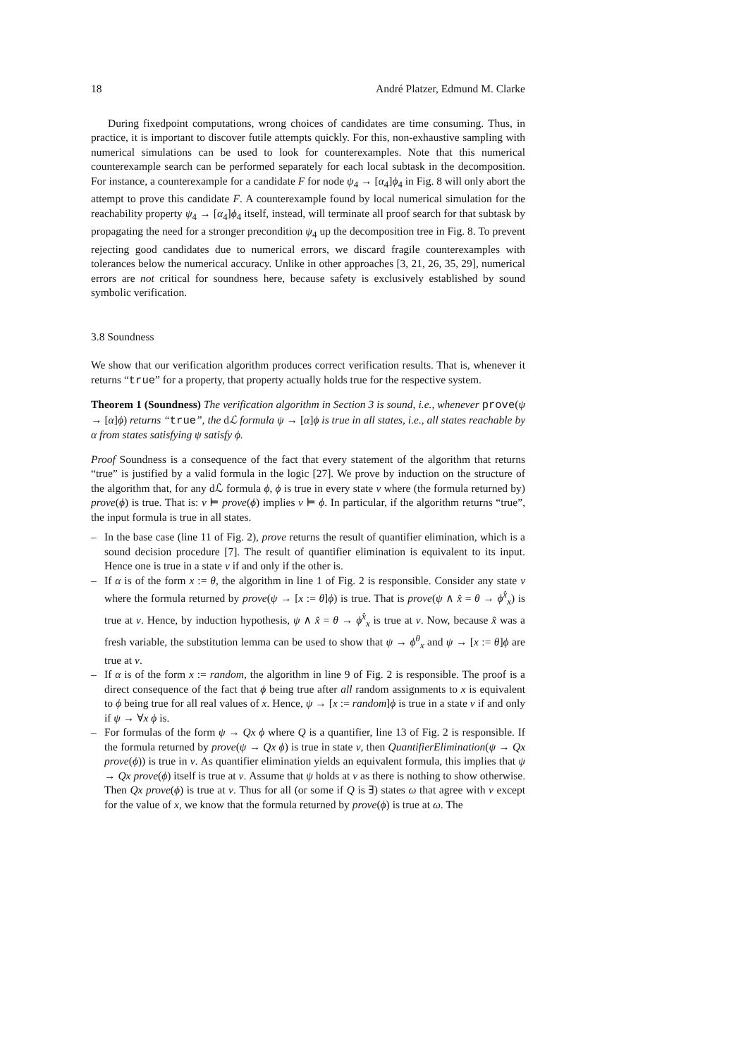18 André Platzer, Edmund M. Clarke
During fixedpoint computations, wrong choices of candidates are time consuming. Thus, in practice, it is important to discover futile attempts quickly. For this, non-exhaustive sampling with numerical simulations can be used to look for counterexamples. Note that this numerical counterexample search can be performed separately for each local subtask in the decomposition. For instance, a counterexample for a candidate F for node ψ<sub>4</sub> → [α<sub>4</sub>]ϕ<sub>4</sub> in Fig. 8 will only abort the attempt to prove this candidate F. A counterexample found by local numerical simulation for the reachability property ψ<sub>4</sub> → [α<sub>4</sub>]ϕ<sub>4</sub> itself, instead, will terminate all proof search for that subtask by propagating the need for a stronger precondition ψ<sub>4</sub> up the decomposition tree in Fig. 8. To prevent rejecting good candidates due to numerical errors, we discard fragile counterexamples with tolerances below the numerical accuracy. Unlike in other approaches [3, 21, 26, 35, 29], numerical errors are not critical for soundness here, because safety is exclusively established by sound symbolic verification.
3.8 Soundness
We show that our verification algorithm produces correct verification results. That is, whenever it returns “true” for a property, that property actually holds true for the respective system.
Theorem 1 (Soundness) The verification algorithm in Section 3 is sound, i.e., whenever prove(ψ → [α]ϕ) returns “true”, the dℒ formula ψ → [α]ϕ is true in all states, i.e., all states reachable by α from states satisfying ψ satisfy ϕ.
Proof Soundness is a consequence of the fact that every statement of the algorithm that returns “true” is justified by a valid formula in the logic [27]. We prove by induction on the structure of the algorithm that, for any dℒ formula ϕ, ϕ is true in every state ν where (the formula returned by) prove(ϕ) is true. That is: ν ⊨ prove(ϕ) implies ν ⊨ ϕ. In particular, if the algorithm returns “true”, the input formula is true in all states.
– In the base case (line 11 of Fig. 2), prove returns the result of quantifier elimination, which is a sound decision procedure [7]. The result of quantifier elimination is equivalent to its input. Hence one is true in a state ν if and only if the other is.
– If α is of the form x := θ, the algorithm in line 1 of Fig. 2 is responsible. Consider any state ν where the formula returned by prove(ψ → [x := θ]ϕ) is true. That is prove(ψ ∧ x̂ = θ → ϕ<sup>x̂</sup><sub>x</sub>) is true at ν. Hence, by induction hypothesis, ψ ∧ x̂ = θ → ϕ<sup>x̂</sup><sub>x</sub> is true at ν. Now, because x̂ was a fresh variable, the substitution lemma can be used to show that ψ → ϕ<sup>θ</sup><sub>x</sub> and ψ → [x := θ]ϕ are true at ν.
– If α is of the form x := random, the algorithm in line 9 of Fig. 2 is responsible. The proof is a direct consequence of the fact that ϕ being true after all random assignments to x is equivalent to ϕ being true for all real values of x. Hence, ψ → [x := random]ϕ is true in a state ν if and only if ψ → ∀x ϕ is.
– For formulas of the form ψ → Qx ϕ where Q is a quantifier, line 13 of Fig. 2 is responsible. If the formula returned by prove(ψ → Qx ϕ) is true in state ν, then QuantifierElimination(ψ → Qx prove(ϕ)) is true in ν. As quantifier elimination yields an equivalent formula, this implies that ψ → Qx prove(ϕ) itself is true at ν. Assume that ψ holds at ν as there is nothing to show otherwise. Then Qx prove(ϕ) is true at ν. Thus for all (or some if Q is ∃) states ω that agree with ν except for the value of x, we know that the formula returned by prove(ϕ) is true at ω. The